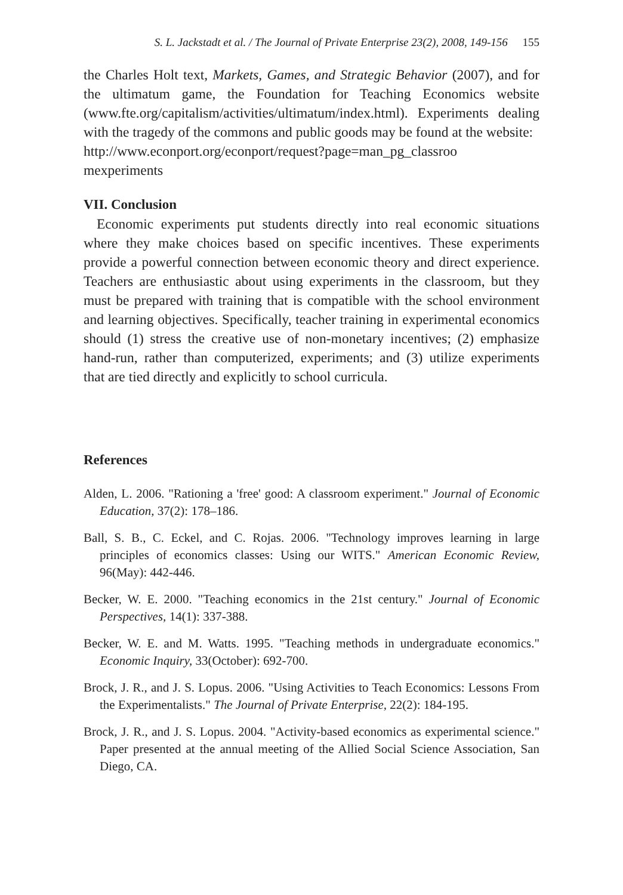S. L. Jackstadt et al. / The Journal of Private Enterprise 23(2), 2008, 149-156 155
the Charles Holt text, Markets, Games, and Strategic Behavior (2007), and for the ultimatum game, the Foundation for Teaching Economics website (www.fte.org/capitalism/activities/ultimatum/index.html). Experiments dealing with the tragedy of the commons and public goods may be found at the website:
http://www.econport.org/econport/request?page=man_pg_classroo mexperiments
VII. Conclusion
Economic experiments put students directly into real economic situations where they make choices based on specific incentives. These experiments provide a powerful connection between economic theory and direct experience. Teachers are enthusiastic about using experiments in the classroom, but they must be prepared with training that is compatible with the school environment and learning objectives. Specifically, teacher training in experimental economics should (1) stress the creative use of non-monetary incentives; (2) emphasize hand-run, rather than computerized, experiments; and (3) utilize experiments that are tied directly and explicitly to school curricula.
References
Alden, L. 2006. "Rationing a 'free' good: A classroom experiment." Journal of Economic Education, 37(2): 178–186.
Ball, S. B., C. Eckel, and C. Rojas. 2006. "Technology improves learning in large principles of economics classes: Using our WITS." American Economic Review, 96(May): 442-446.
Becker, W. E. 2000. "Teaching economics in the 21st century." Journal of Economic Perspectives, 14(1): 337-388.
Becker, W. E. and M. Watts. 1995. "Teaching methods in undergraduate economics." Economic Inquiry, 33(October): 692-700.
Brock, J. R., and J. S. Lopus. 2006. "Using Activities to Teach Economics: Lessons From the Experimentalists." The Journal of Private Enterprise, 22(2): 184-195.
Brock, J. R., and J. S. Lopus. 2004. "Activity-based economics as experimental science." Paper presented at the annual meeting of the Allied Social Science Association, San Diego, CA.